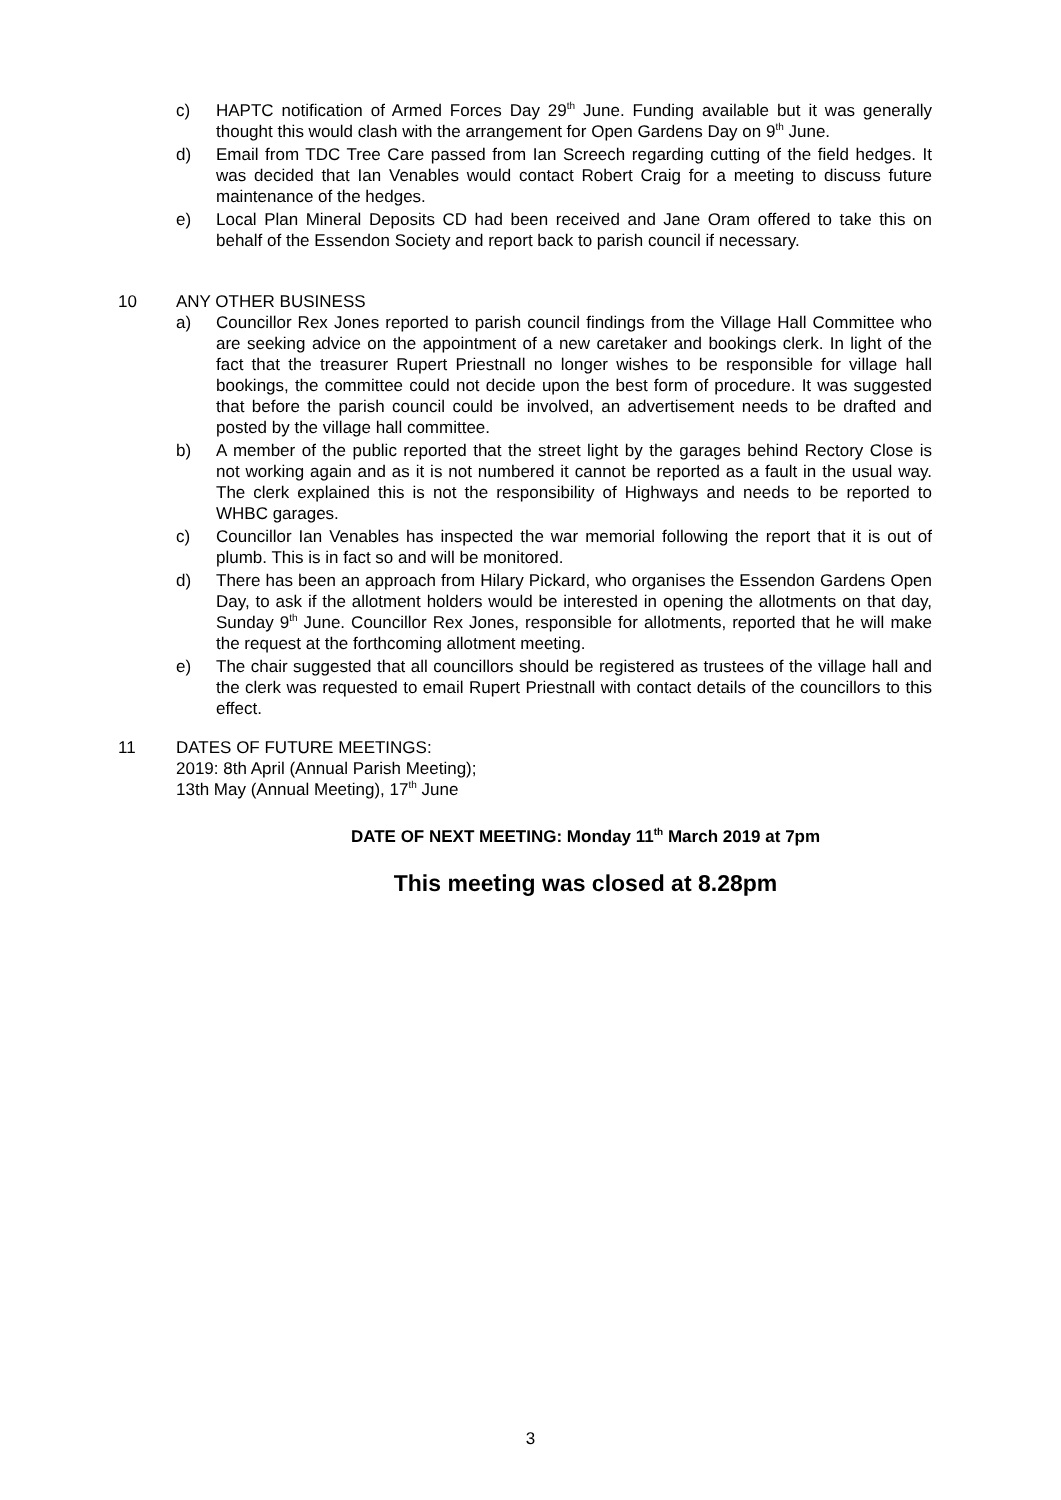c) HAPTC notification of Armed Forces Day 29<sup>th</sup> June. Funding available but it was generally thought this would clash with the arrangement for Open Gardens Day on 9<sup>th</sup> June.
d) Email from TDC Tree Care passed from Ian Screech regarding cutting of the field hedges. It was decided that Ian Venables would contact Robert Craig for a meeting to discuss future maintenance of the hedges.
e) Local Plan Mineral Deposits CD had been received and Jane Oram offered to take this on behalf of the Essendon Society and report back to parish council if necessary.
10 ANY OTHER BUSINESS
a) Councillor Rex Jones reported to parish council findings from the Village Hall Committee who are seeking advice on the appointment of a new caretaker and bookings clerk. In light of the fact that the treasurer Rupert Priestnall no longer wishes to be responsible for village hall bookings, the committee could not decide upon the best form of procedure. It was suggested that before the parish council could be involved, an advertisement needs to be drafted and posted by the village hall committee.
b) A member of the public reported that the street light by the garages behind Rectory Close is not working again and as it is not numbered it cannot be reported as a fault in the usual way. The clerk explained this is not the responsibility of Highways and needs to be reported to WHBC garages.
c) Councillor Ian Venables has inspected the war memorial following the report that it is out of plumb. This is in fact so and will be monitored.
d) There has been an approach from Hilary Pickard, who organises the Essendon Gardens Open Day, to ask if the allotment holders would be interested in opening the allotments on that day, Sunday 9<sup>th</sup> June. Councillor Rex Jones, responsible for allotments, reported that he will make the request at the forthcoming allotment meeting.
e) The chair suggested that all councillors should be registered as trustees of the village hall and the clerk was requested to email Rupert Priestnall with contact details of the councillors to this effect.
11 DATES OF FUTURE MEETINGS:
2019: 8th April (Annual Parish Meeting);
13th May (Annual Meeting), 17<sup>th</sup> June
DATE OF NEXT MEETING: Monday 11<sup>th</sup> March 2019 at 7pm
This meeting was closed at 8.28pm
3